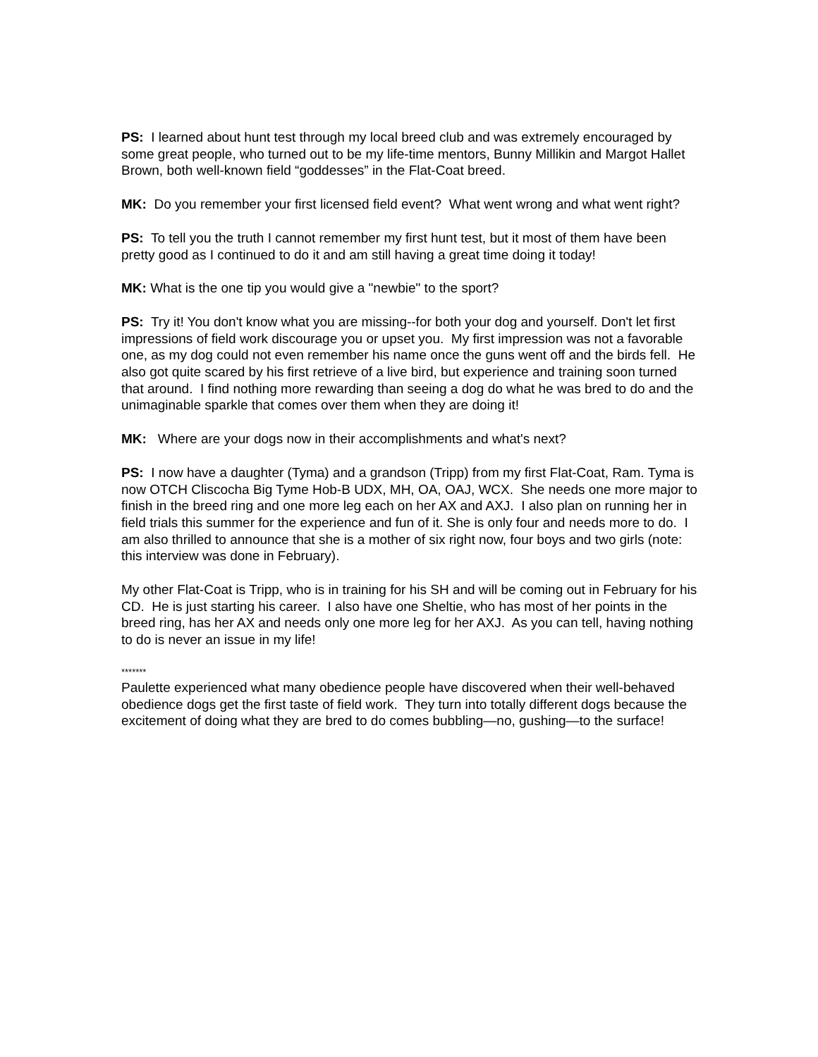PS: I learned about hunt test through my local breed club and was extremely encouraged by some great people, who turned out to be my life-time mentors, Bunny Millikin and Margot Hallet Brown, both well-known field “goddesses” in the Flat-Coat breed.
MK: Do you remember your first licensed field event? What went wrong and what went right?
PS: To tell you the truth I cannot remember my first hunt test, but it most of them have been pretty good as I continued to do it and am still having a great time doing it today!
MK: What is the one tip you would give a "newbie" to the sport?
PS: Try it! You don't know what you are missing--for both your dog and yourself. Don't let first impressions of field work discourage you or upset you. My first impression was not a favorable one, as my dog could not even remember his name once the guns went off and the birds fell. He also got quite scared by his first retrieve of a live bird, but experience and training soon turned that around. I find nothing more rewarding than seeing a dog do what he was bred to do and the unimaginable sparkle that comes over them when they are doing it!
MK: Where are your dogs now in their accomplishments and what's next?
PS: I now have a daughter (Tyma) and a grandson (Tripp) from my first Flat-Coat, Ram. Tyma is now OTCH Cliscocha Big Tyme Hob-B UDX, MH, OA, OAJ, WCX. She needs one more major to finish in the breed ring and one more leg each on her AX and AXJ. I also plan on running her in field trials this summer for the experience and fun of it. She is only four and needs more to do. I am also thrilled to announce that she is a mother of six right now, four boys and two girls (note: this interview was done in February).
My other Flat-Coat is Tripp, who is in training for his SH and will be coming out in February for his CD. He is just starting his career. I also have one Sheltie, who has most of her points in the breed ring, has her AX and needs only one more leg for her AXJ. As you can tell, having nothing to do is never an issue in my life!
*******
Paulette experienced what many obedience people have discovered when their well-behaved obedience dogs get the first taste of field work. They turn into totally different dogs because the excitement of doing what they are bred to do comes bubbling—no, gushing—to the surface!